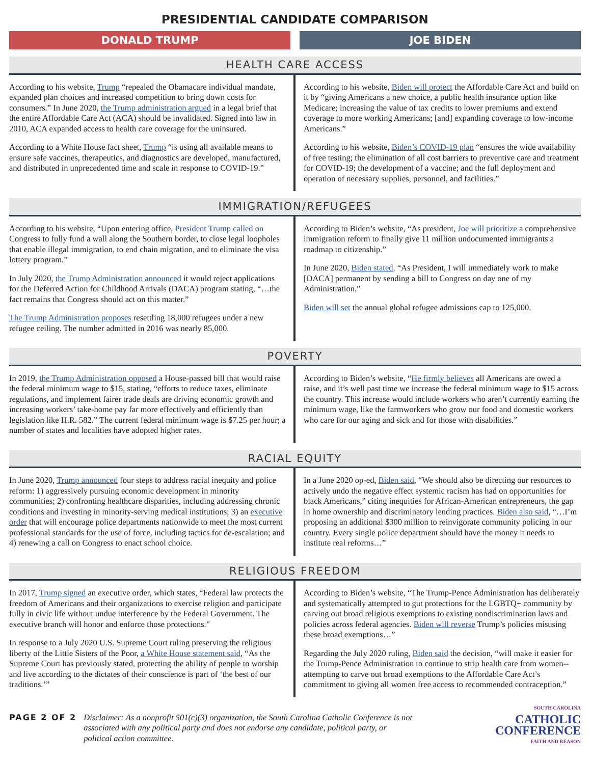PRESIDENTIAL CANDIDATE COMPARISON
DONALD TRUMP JOE BIDEN
HEALTH CARE ACCESS
According to his website, Trump “repealed the Obamacare individual mandate, expanded plan choices and increased competition to bring down costs for consumers.” In June 2020, the Trump administration argued in a legal brief that the entire Affordable Care Act (ACA) should be invalidated. Signed into law in 2010, ACA expanded access to health care coverage for the uninsured.
According to a White House fact sheet, Trump “is using all available means to ensure safe vaccines, therapeutics, and diagnostics are developed, manufactured, and distributed in unprecedented time and scale in response to COVID-19.”
According to his website, Biden will protect the Affordable Care Act and build on it by “giving Americans a new choice, a public health insurance option like Medicare; increasing the value of tax credits to lower premiums and extend coverage to more working Americans; [and] expanding coverage to low-income Americans.”
According to his website, Biden’s COVID-19 plan “ensures the wide availability of free testing; the elimination of all cost barriers to preventive care and treatment for COVID-19; the development of a vaccine; and the full deployment and operation of necessary supplies, personnel, and facilities.”
IMMIGRATION/REFUGEES
According to his website, “Upon entering office, President Trump called on Congress to fully fund a wall along the Southern border, to close legal loopholes that enable illegal immigration, to end chain migration, and to eliminate the visa lottery program.”
In July 2020, the Trump Administration announced it would reject applications for the Deferred Action for Childhood Arrivals (DACA) program stating, “…the fact remains that Congress should act on this matter.”
The Trump Administration proposes resettling 18,000 refugees under a new refugee ceiling. The number admitted in 2016 was nearly 85,000.
According to Biden’s website, “As president, Joe will prioritize a comprehensive immigration reform to finally give 11 million undocumented immigrants a roadmap to citizenship.”
In June 2020, Biden stated, “As President, I will immediately work to make [DACA] permanent by sending a bill to Congress on day one of my Administration.”
Biden will set the annual global refugee admissions cap to 125,000.
POVERTY
In 2019, the Trump Administration opposed a House-passed bill that would raise the federal minimum wage to $15, stating, “efforts to reduce taxes, eliminate regulations, and implement fairer trade deals are driving economic growth and increasing workers’ take-home pay far more effectively and efficiently than legislation like H.R. 582.” The current federal minimum wage is $7.25 per hour; a number of states and localities have adopted higher rates.
According to Biden’s website, “He firmly believes all Americans are owed a raise, and it’s well past time we increase the federal minimum wage to $15 across the country. This increase would include workers who aren’t currently earning the minimum wage, like the farmworkers who grow our food and domestic workers who care for our aging and sick and for those with disabilities.”
RACIAL EQUITY
In June 2020, Trump announced four steps to address racial inequity and police reform: 1) aggressively pursuing economic development in minority communities; 2) confronting healthcare disparities, including addressing chronic conditions and investing in minority-serving medical institutions; 3) an executive order that will encourage police departments nationwide to meet the most current professional standards for the use of force, including tactics for de-escalation; and 4) renewing a call on Congress to enact school choice.
In a June 2020 op-ed, Biden said, “We should also be directing our resources to actively undo the negative effect systemic racism has had on opportunities for black Americans,” citing inequities for African-American entrepreneurs, the gap in home ownership and discriminatory lending practices. Biden also said, “…I’m proposing an additional $300 million to reinvigorate community policing in our country. Every single police department should have the money it needs to institute real reforms…”
RELIGIOUS FREEDOM
In 2017, Trump signed an executive order, which states, “Federal law protects the freedom of Americans and their organizations to exercise religion and participate fully in civic life without undue interference by the Federal Government. The executive branch will honor and enforce those protections.”
In response to a July 2020 U.S. Supreme Court ruling preserving the religious liberty of the Little Sisters of the Poor, a White House statement said, “As the Supreme Court has previously stated, protecting the ability of people to worship and live according to the dictates of their conscience is part of ‘the best of our traditions.’”
According to Biden’s website, “The Trump-Pence Administration has deliberately and systematically attempted to gut protections for the LGBTQ+ community by carving out broad religious exemptions to existing nondiscrimination laws and policies across federal agencies. Biden will reverse Trump’s policies misusing these broad exemptions…”
Regarding the July 2020 ruling, Biden said the decision, “will make it easier for the Trump-Pence Administration to continue to strip health care from women--attempting to carve out broad exemptions to the Affordable Care Act’s commitment to giving all women free access to recommended contraception.”
PAGE 2 OF 2 Disclaimer: As a nonprofit 501(c)(3) organization, the South Carolina Catholic Conference is not associated with any political party and does not endorse any candidate, political party, or political action committee.
SOUTH CAROLINA
CATHOLIC
CONFERENCE
FAITH AND REASON